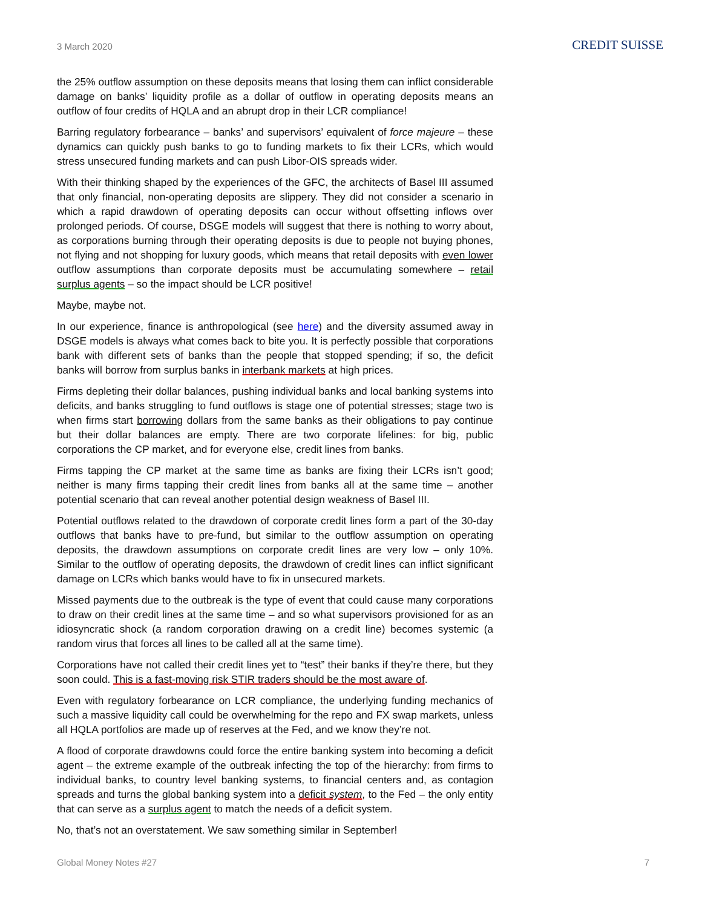3 March 2020
CREDIT SUISSE
the 25% outflow assumption on these deposits means that losing them can inflict considerable damage on banks’ liquidity profile as a dollar of outflow in operating deposits means an outflow of four credits of HQLA and an abrupt drop in their LCR compliance!
Barring regulatory forbearance – banks’ and supervisors’ equivalent of force majeure – these dynamics can quickly push banks to go to funding markets to fix their LCRs, which would stress unsecured funding markets and can push Libor-OIS spreads wider.
With their thinking shaped by the experiences of the GFC, the architects of Basel III assumed that only financial, non-operating deposits are slippery. They did not consider a scenario in which a rapid drawdown of operating deposits can occur without offsetting inflows over prolonged periods. Of course, DSGE models will suggest that there is nothing to worry about, as corporations burning through their operating deposits is due to people not buying phones, not flying and not shopping for luxury goods, which means that retail deposits with even lower outflow assumptions than corporate deposits must be accumulating somewhere – retail surplus agents – so the impact should be LCR positive!
Maybe, maybe not.
In our experience, finance is anthropological (see here) and the diversity assumed away in DSGE models is always what comes back to bite you. It is perfectly possible that corporations bank with different sets of banks than the people that stopped spending; if so, the deficit banks will borrow from surplus banks in interbank markets at high prices.
Firms depleting their dollar balances, pushing individual banks and local banking systems into deficits, and banks struggling to fund outflows is stage one of potential stresses; stage two is when firms start borrowing dollars from the same banks as their obligations to pay continue but their dollar balances are empty. There are two corporate lifelines: for big, public corporations the CP market, and for everyone else, credit lines from banks.
Firms tapping the CP market at the same time as banks are fixing their LCRs isn’t good; neither is many firms tapping their credit lines from banks all at the same time – another potential scenario that can reveal another potential design weakness of Basel III.
Potential outflows related to the drawdown of corporate credit lines form a part of the 30-day outflows that banks have to pre-fund, but similar to the outflow assumption on operating deposits, the drawdown assumptions on corporate credit lines are very low – only 10%. Similar to the outflow of operating deposits, the drawdown of credit lines can inflict significant damage on LCRs which banks would have to fix in unsecured markets.
Missed payments due to the outbreak is the type of event that could cause many corporations to draw on their credit lines at the same time – and so what supervisors provisioned for as an idiosyncratic shock (a random corporation drawing on a credit line) becomes systemic (a random virus that forces all lines to be called all at the same time).
Corporations have not called their credit lines yet to “test” their banks if they’re there, but they soon could. This is a fast-moving risk STIR traders should be the most aware of.
Even with regulatory forbearance on LCR compliance, the underlying funding mechanics of such a massive liquidity call could be overwhelming for the repo and FX swap markets, unless all HQLA portfolios are made up of reserves at the Fed, and we know they’re not.
A flood of corporate drawdowns could force the entire banking system into becoming a deficit agent – the extreme example of the outbreak infecting the top of the hierarchy: from firms to individual banks, to country level banking systems, to financial centers and, as contagion spreads and turns the global banking system into a deficit system, to the Fed – the only entity that can serve as a surplus agent to match the needs of a deficit system.
No, that’s not an overstatement. We saw something similar in September!
Global Money Notes #27 7